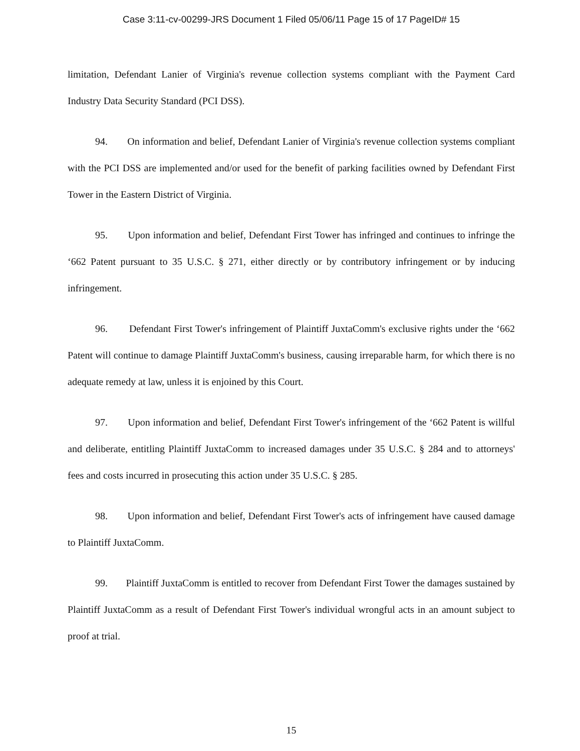Case 3:11-cv-00299-JRS Document 1 Filed 05/06/11 Page 15 of 17 PageID# 15
limitation, Defendant Lanier of Virginia's revenue collection systems compliant with the Payment Card Industry Data Security Standard (PCI DSS).
94. On information and belief, Defendant Lanier of Virginia's revenue collection systems compliant with the PCI DSS are implemented and/or used for the benefit of parking facilities owned by Defendant First Tower in the Eastern District of Virginia.
95. Upon information and belief, Defendant First Tower has infringed and continues to infringe the ‘662 Patent pursuant to 35 U.S.C. § 271, either directly or by contributory infringement or by inducing infringement.
96. Defendant First Tower's infringement of Plaintiff JuxtaComm's exclusive rights under the ‘662 Patent will continue to damage Plaintiff JuxtaComm's business, causing irreparable harm, for which there is no adequate remedy at law, unless it is enjoined by this Court.
97. Upon information and belief, Defendant First Tower's infringement of the ‘662 Patent is willful and deliberate, entitling Plaintiff JuxtaComm to increased damages under 35 U.S.C. § 284 and to attorneys' fees and costs incurred in prosecuting this action under 35 U.S.C. § 285.
98. Upon information and belief, Defendant First Tower's acts of infringement have caused damage to Plaintiff JuxtaComm.
99. Plaintiff JuxtaComm is entitled to recover from Defendant First Tower the damages sustained by Plaintiff JuxtaComm as a result of Defendant First Tower's individual wrongful acts in an amount subject to proof at trial.
15